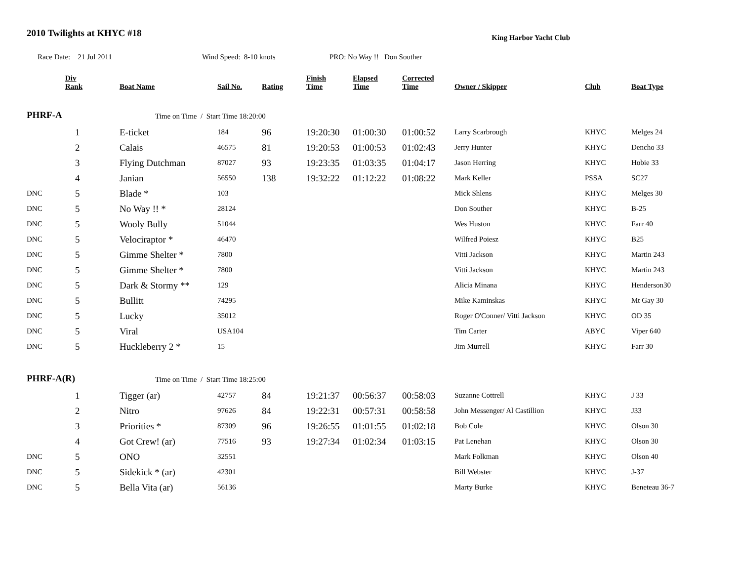2010 Twilights at KHYC #18
King Harbor Yacht Club
Race Date: 21 Jul 2011 Wind Speed: 8-10 knots PRO: No Way !! Don Souther
| | Div Rank | Boat Name | Sail No. | Rating | Finish Time | Elapsed Time | Corrected Time | Owner / Skipper | Club | Boat Type |
| --- | --- | --- | --- | --- | --- | --- | --- | --- | --- | --- |
| PHRF-A | | Time on Time / Start Time 18:20:00 | | | | | | | | |
| | 1 | E-ticket | 184 | 96 | 19:20:30 | 01:00:30 | 01:00:52 | Larry Scarbrough | KHYC | Melges 24 |
| | 2 | Calais | 46575 | 81 | 19:20:53 | 01:00:53 | 01:02:43 | Jerry Hunter | KHYC | Dencho 33 |
| | 3 | Flying Dutchman | 87027 | 93 | 19:23:35 | 01:03:35 | 01:04:17 | Jason Herring | KHYC | Hobie 33 |
| | 4 | Janian | 56550 | 138 | 19:32:22 | 01:12:22 | 01:08:22 | Mark Keller | PSSA | SC27 |
| DNC | 5 | Blade * | 103 | | | | | Mick Shlens | KHYC | Melges 30 |
| DNC | 5 | No Way !! * | 28124 | | | | | Don Souther | KHYC | B-25 |
| DNC | 5 | Wooly Bully | 51044 | | | | | Wes Huston | KHYC | Farr 40 |
| DNC | 5 | Velociraptor * | 46470 | | | | | Wilfred Poiesz | KHYC | B25 |
| DNC | 5 | Gimme Shelter * | 7800 | | | | | Vitti Jackson | KHYC | Martin 243 |
| DNC | 5 | Gimme Shelter * | 7800 | | | | | Vitti Jackson | KHYC | Martin 243 |
| DNC | 5 | Dark & Stormy ** | 129 | | | | | Alicia Minana | KHYC | Henderson30 |
| DNC | 5 | Bullitt | 74295 | | | | | Mike Kaminskas | KHYC | Mt Gay 30 |
| DNC | 5 | Lucky | 35012 | | | | | Roger O'Conner/ Vitti Jackson | KHYC | OD 35 |
| DNC | 5 | Viral | USA104 | | | | | Tim Carter | ABYC | Viper 640 |
| DNC | 5 | Huckleberry 2 * | 15 | | | | | Jim Murrell | KHYC | Farr 30 |
| PHRF-A(R) | | Time on Time / Start Time 18:25:00 | | | | | | | | |
| | 1 | Tigger (ar) | 42757 | 84 | 19:21:37 | 00:56:37 | 00:58:03 | Suzanne Cottrell | KHYC | J 33 |
| | 2 | Nitro | 97626 | 84 | 19:22:31 | 00:57:31 | 00:58:58 | John Messenger/ Al Castillion | KHYC | J33 |
| | 3 | Priorities * | 87309 | 96 | 19:26:55 | 01:01:55 | 01:02:18 | Bob Cole | KHYC | Olson 30 |
| | 4 | Got Crew! (ar) | 77516 | 93 | 19:27:34 | 01:02:34 | 01:03:15 | Pat Lenehan | KHYC | Olson 30 |
| DNC | 5 | ONO | 32551 | | | | | Mark Folkman | KHYC | Olson 40 |
| DNC | 5 | Sidekick * (ar) | 42301 | | | | | Bill Webster | KHYC | J-37 |
| DNC | 5 | Bella Vita (ar) | 56136 | | | | | Marty Burke | KHYC | Beneteau 36-7 |